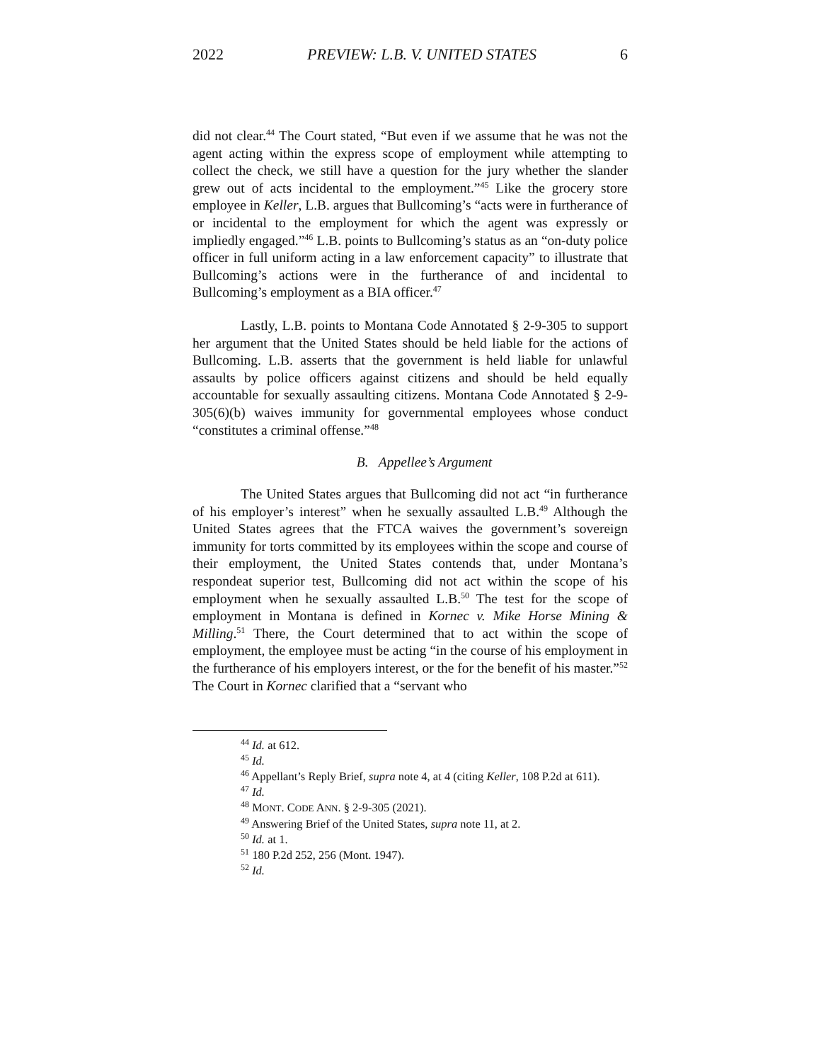2022 PREVIEW: L.B. V. UNITED STATES 6
did not clear.<sup>44</sup> The Court stated, “But even if we assume that he was not the agent acting within the express scope of employment while attempting to collect the check, we still have a question for the jury whether the slander grew out of acts incidental to the employment.”<sup>45</sup> Like the grocery store employee in Keller, L.B. argues that Bullcoming’s “acts were in furtherance of or incidental to the employment for which the agent was expressly or impliedly engaged.”<sup>46</sup> L.B. points to Bullcoming’s status as an “on-duty police officer in full uniform acting in a law enforcement capacity” to illustrate that Bullcoming’s actions were in the furtherance of and incidental to Bullcoming’s employment as a BIA officer.<sup>47</sup>
Lastly, L.B. points to Montana Code Annotated § 2-9-305 to support her argument that the United States should be held liable for the actions of Bullcoming. L.B. asserts that the government is held liable for unlawful assaults by police officers against citizens and should be held equally accountable for sexually assaulting citizens. Montana Code Annotated § 2-9-305(6)(b) waives immunity for governmental employees whose conduct “constitutes a criminal offense.”<sup>48</sup>
B. Appellee’s Argument
The United States argues that Bullcoming did not act “in furtherance of his employer’s interest” when he sexually assaulted L.B.<sup>49</sup> Although the United States agrees that the FTCA waives the government’s sovereign immunity for torts committed by its employees within the scope and course of their employment, the United States contends that, under Montana’s respondeat superior test, Bullcoming did not act within the scope of his employment when he sexually assaulted L.B.<sup>50</sup> The test for the scope of employment in Montana is defined in Kornec v. Mike Horse Mining & Milling.<sup>51</sup> There, the Court determined that to act within the scope of employment, the employee must be acting “in the course of his employment in the furtherance of his employers interest, or the for the benefit of his master.”<sup>52</sup> The Court in Kornec clarified that a “servant who
<sup>44</sup> Id. at 612.
<sup>45</sup> Id.
<sup>46</sup> Appellant’s Reply Brief, supra note 4, at 4 (citing Keller, 108 P.2d at 611).
<sup>47</sup> Id.
<sup>48</sup> MONT. CODE ANN. § 2-9-305 (2021).
<sup>49</sup> Answering Brief of the United States, supra note 11, at 2.
<sup>50</sup> Id. at 1.
<sup>51</sup> 180 P.2d 252, 256 (Mont. 1947).
<sup>52</sup> Id.